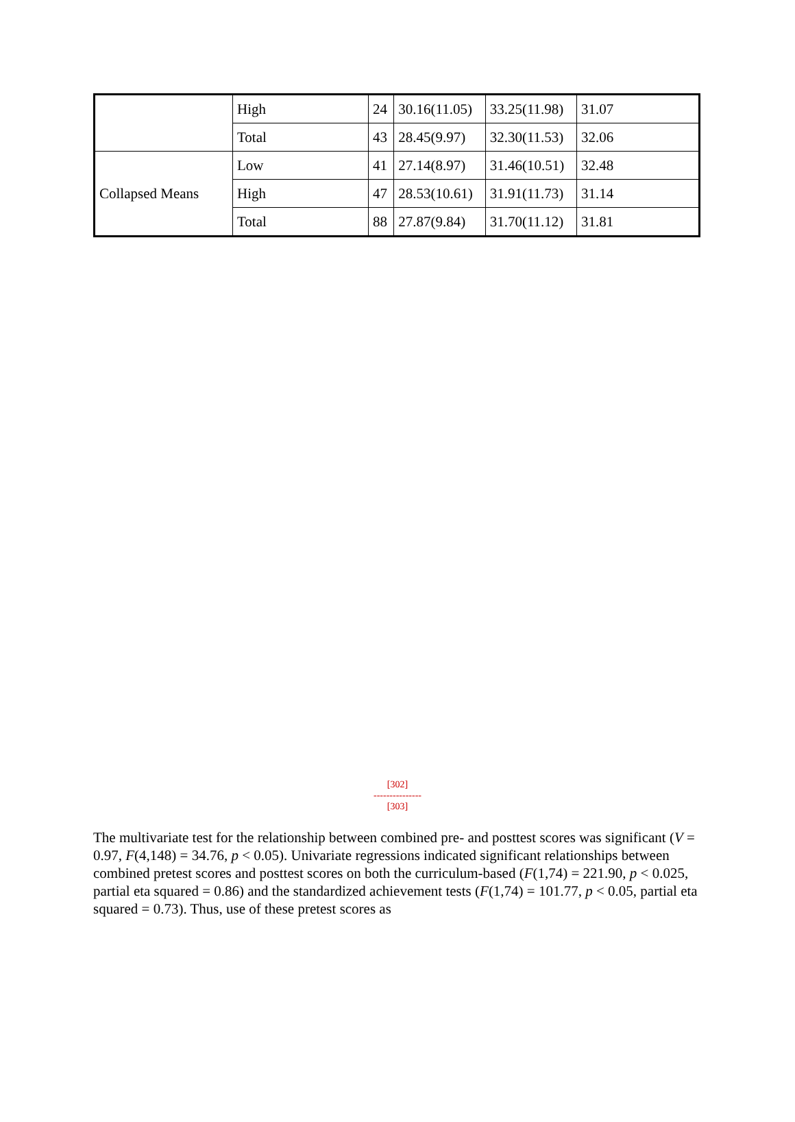| | High | 24 | 30.16(11.05) | 33.25(11.98) | 31.07 |
| | Total | 43 | 28.45(9.97) | 32.30(11.53) | 32.06 |
| Collapsed Means | Low | 41 | 27.14(8.97) | 31.46(10.51) | 32.48 |
| | High | 47 | 28.53(10.61) | 31.91(11.73) | 31.14 |
| | Total | 88 | 27.87(9.84) | 31.70(11.12) | 31.81 |
[302]
---------------
[303]
The multivariate test for the relationship between combined pre- and posttest scores was significant (V = 0.97, F(4,148) = 34.76, p < 0.05). Univariate regressions indicated significant relationships between combined pretest scores and posttest scores on both the curriculum-based (F(1,74) = 221.90, p < 0.025, partial eta squared = 0.86) and the standardized achievement tests (F(1,74) = 101.77, p < 0.05, partial eta squared = 0.73). Thus, use of these pretest scores as